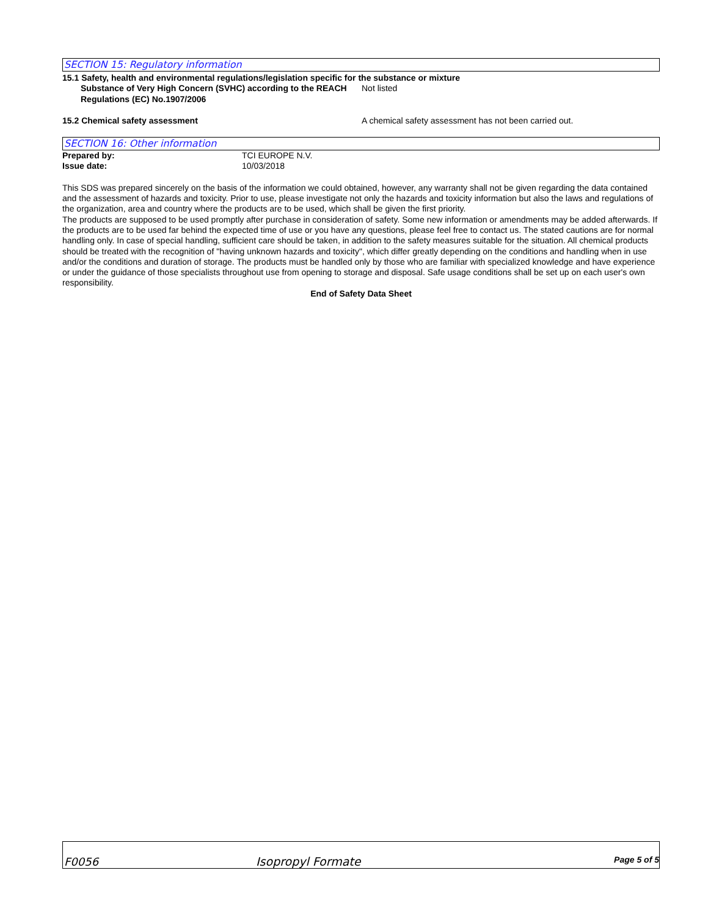SECTION 15: Regulatory information
15.1 Safety, health and environmental regulations/legislation specific for the substance or mixture
Substance of Very High Concern (SVHC) according to the REACH Regulations (EC) No.1907/2006
Not listed
15.2 Chemical safety assessment A chemical safety assessment has not been carried out.
SECTION 16: Other information
Prepared by: TCI EUROPE N.V.
Issue date: 10/03/2018
This SDS was prepared sincerely on the basis of the information we could obtained, however, any warranty shall not be given regarding the data contained and the assessment of hazards and toxicity. Prior to use, please investigate not only the hazards and toxicity information but also the laws and regulations of the organization, area and country where the products are to be used, which shall be given the first priority.
The products are supposed to be used promptly after purchase in consideration of safety. Some new information or amendments may be added afterwards. If the products are to be used far behind the expected time of use or you have any questions, please feel free to contact us. The stated cautions are for normal handling only. In case of special handling, sufficient care should be taken, in addition to the safety measures suitable for the situation. All chemical products should be treated with the recognition of "having unknown hazards and toxicity", which differ greatly depending on the conditions and handling when in use and/or the conditions and duration of storage. The products must be handled only by those who are familiar with specialized knowledge and have experience or under the guidance of those specialists throughout use from opening to storage and disposal. Safe usage conditions shall be set up on each user's own responsibility.
End of Safety Data Sheet
F0056
Isopropyl Formate
Page 5 of 5